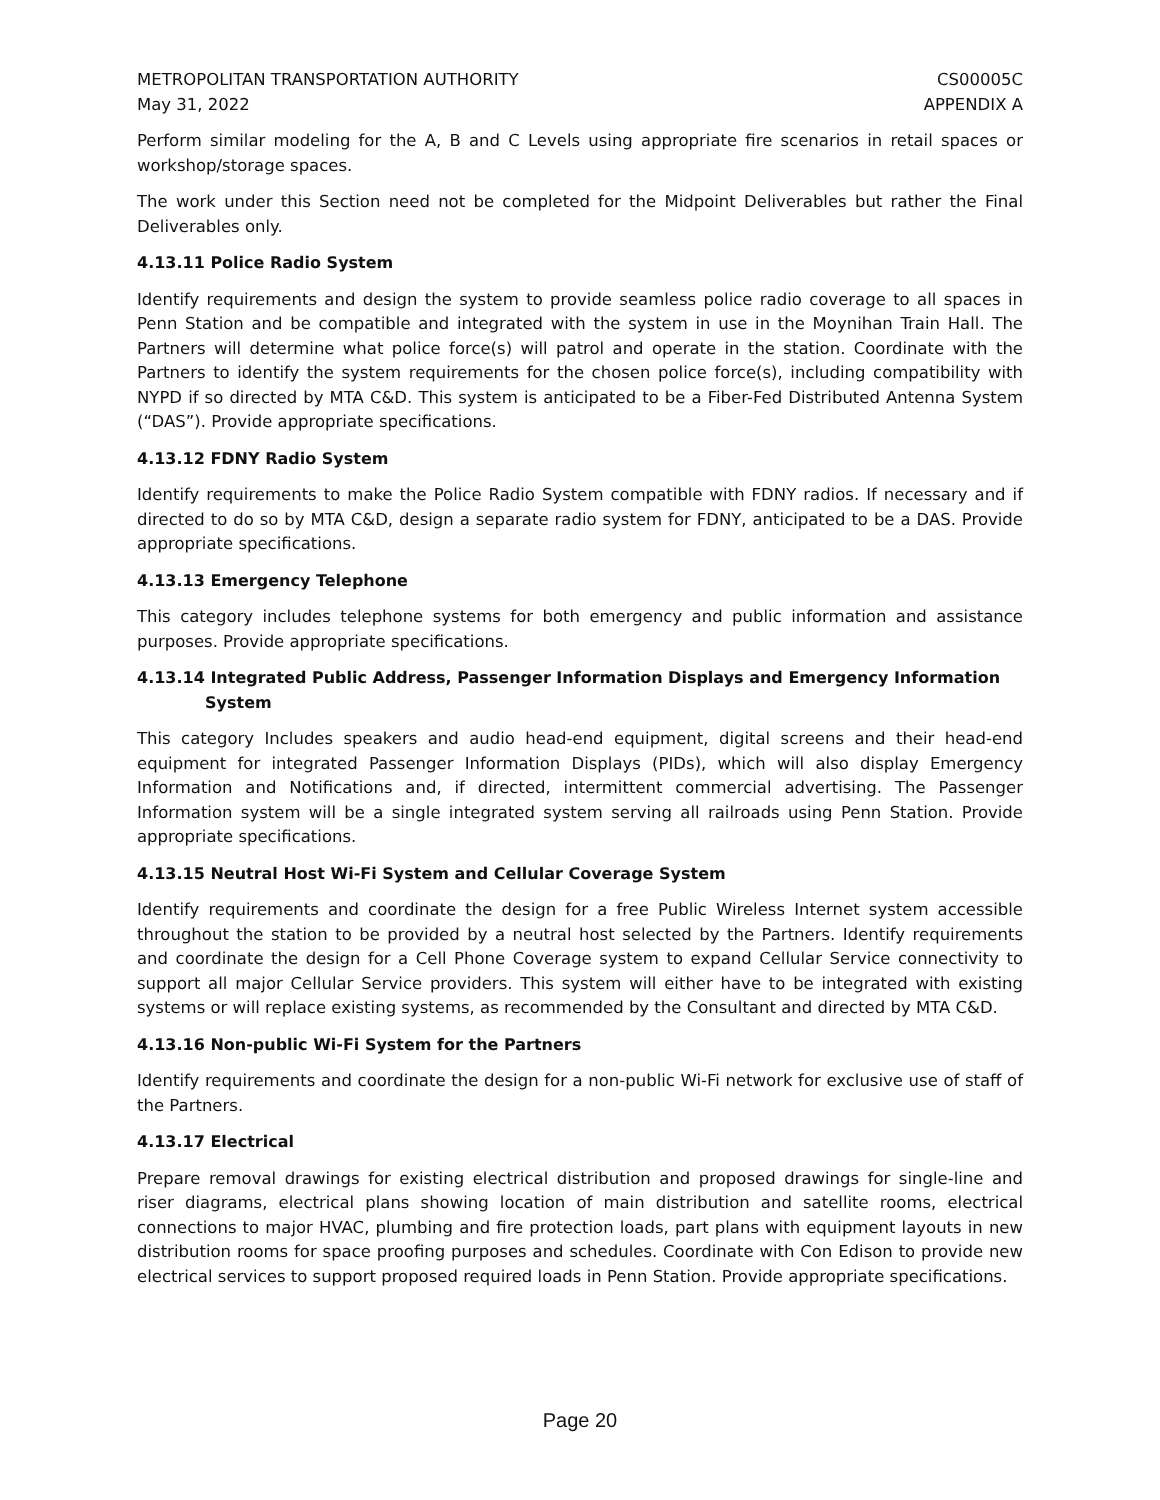METROPOLITAN TRANSPORTATION AUTHORITY
May 31, 2022
CS00005C
APPENDIX A
Perform similar modeling for the A, B and C Levels using appropriate fire scenarios in retail spaces or workshop/storage spaces.
The work under this Section need not be completed for the Midpoint Deliverables but rather the Final Deliverables only.
4.13.11 Police Radio System
Identify requirements and design the system to provide seamless police radio coverage to all spaces in Penn Station and be compatible and integrated with the system in use in the Moynihan Train Hall. The Partners will determine what police force(s) will patrol and operate in the station. Coordinate with the Partners to identify the system requirements for the chosen police force(s), including compatibility with NYPD if so directed by MTA C&D. This system is anticipated to be a Fiber-Fed Distributed Antenna System (“DAS”). Provide appropriate specifications.
4.13.12 FDNY Radio System
Identify requirements to make the Police Radio System compatible with FDNY radios. If necessary and if directed to do so by MTA C&D, design a separate radio system for FDNY, anticipated to be a DAS. Provide appropriate specifications.
4.13.13 Emergency Telephone
This category includes telephone systems for both emergency and public information and assistance purposes. Provide appropriate specifications.
4.13.14 Integrated Public Address, Passenger Information Displays and Emergency Information System
This category Includes speakers and audio head-end equipment, digital screens and their head-end equipment for integrated Passenger Information Displays (PIDs), which will also display Emergency Information and Notifications and, if directed, intermittent commercial advertising. The Passenger Information system will be a single integrated system serving all railroads using Penn Station. Provide appropriate specifications.
4.13.15 Neutral Host Wi-Fi System and Cellular Coverage System
Identify requirements and coordinate the design for a free Public Wireless Internet system accessible throughout the station to be provided by a neutral host selected by the Partners. Identify requirements and coordinate the design for a Cell Phone Coverage system to expand Cellular Service connectivity to support all major Cellular Service providers. This system will either have to be integrated with existing systems or will replace existing systems, as recommended by the Consultant and directed by MTA C&D.
4.13.16 Non-public Wi-Fi System for the Partners
Identify requirements and coordinate the design for a non-public Wi-Fi network for exclusive use of staff of the Partners.
4.13.17 Electrical
Prepare removal drawings for existing electrical distribution and proposed drawings for single-line and riser diagrams, electrical plans showing location of main distribution and satellite rooms, electrical connections to major HVAC, plumbing and fire protection loads, part plans with equipment layouts in new distribution rooms for space proofing purposes and schedules. Coordinate with Con Edison to provide new electrical services to support proposed required loads in Penn Station. Provide appropriate specifications.
Page 20